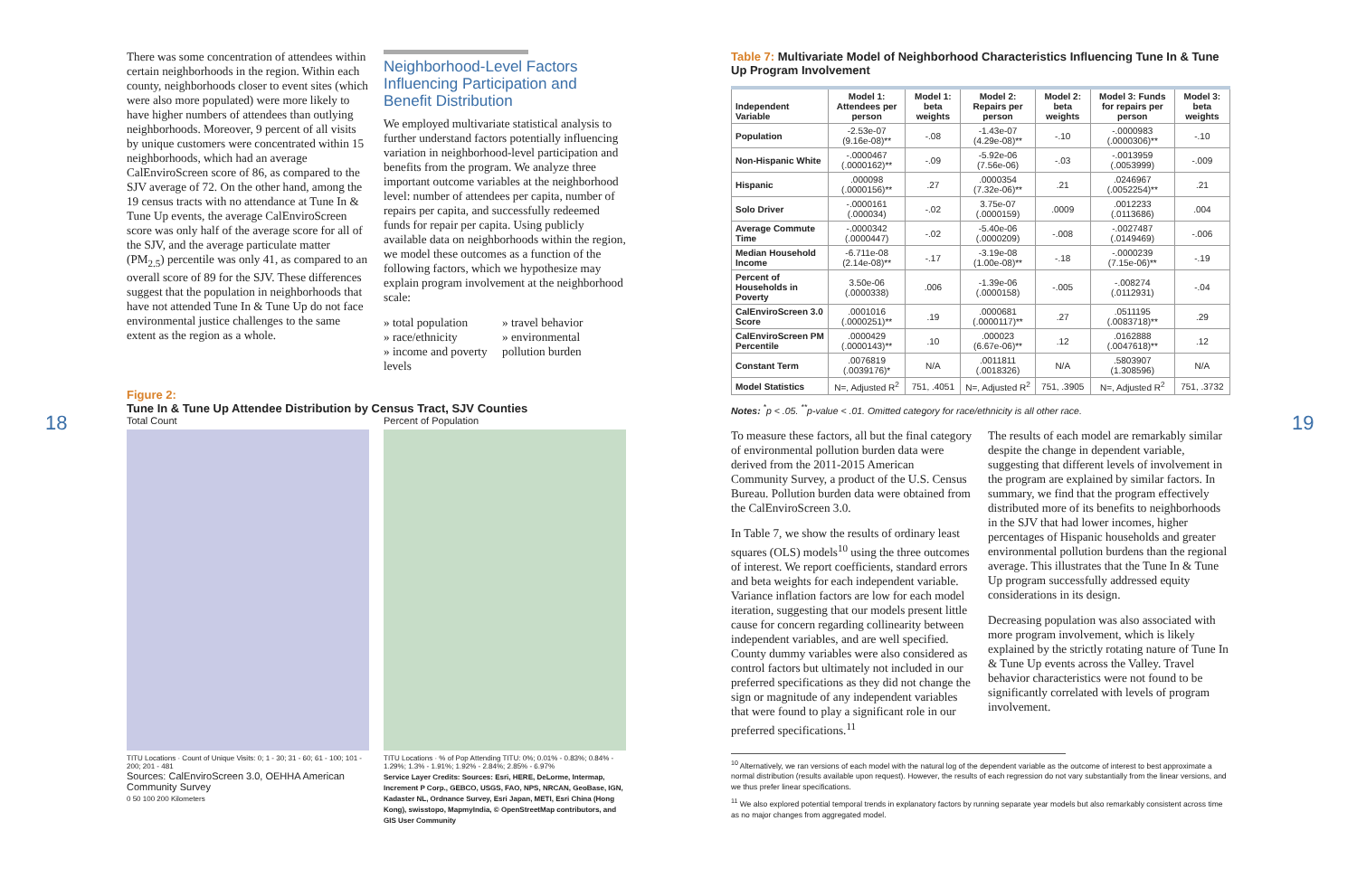18 19
There was some concentration of attendees within certain neighborhoods in the region. Within each county, neighborhoods closer to event sites (which were also more populated) were more likely to have higher numbers of attendees than outlying neighborhoods. Moreover, 9 percent of all visits by unique customers were concentrated within 15 neighborhoods, which had an average CalEnviroScreen score of 86, as compared to the SJV average of 72. On the other hand, among the 19 census tracts with no attendance at Tune In & Tune Up events, the average CalEnviroScreen score was only half of the average score for all of the SJV, and the average particulate matter (PM<sub>2.5</sub>) percentile was only 41, as compared to an overall score of 89 for the SJV. These differences suggest that the population in neighborhoods that have not attended Tune In & Tune Up do not face environmental justice challenges to the same extent as the region as a whole.
Neighborhood-Level Factors
Influencing Participation and
Benefit Distribution
We employed multivariate statistical analysis to further understand factors potentially influencing variation in neighborhood-level participation and benefits from the program. We analyze three important outcome variables at the neighborhood level: number of attendees per capita, number of repairs per capita, and successfully redeemed funds for repair per capita. Using publicly available data on neighborhoods within the region, we model these outcomes as a function of the following factors, which we hypothesize may explain program involvement at the neighborhood scale:
» total population
» race/ethnicity
» income and poverty levels
» travel behavior
» environmental pollution burden
Figure 2:
Tune In & Tune Up Attendee Distribution by Census Tract, SJV Counties
Total Count
TITU Locations · Count of Unique Visits: 0; 1 - 30; 31 - 60; 61 - 100; 101 - 200; 201 - 481
Sources: CalEnviroScreen 3.0, OEHHA American Community Survey
0 50 100 200 Kilometers
Percent of Population
TITU Locations · % of Pop Attending TITU: 0%; 0.01% - 0.83%; 0.84% - 1.29%; 1.3% - 1.91%; 1.92% - 2.84%; 2.85% - 6.97%
Service Layer Credits: Sources: Esri, HERE, DeLorme, Intermap, Increment P Corp., GEBCO, USGS, FAO, NPS, NRCAN, GeoBase, IGN, Kadaster NL, Ordnance Survey, Esri Japan, METI, Esri China (Hong Kong), swisstopo, MapmyIndia, © OpenStreetMap contributors, and GIS User Community
Table 7: Multivariate Model of Neighborhood Characteristics Influencing Tune In & Tune Up Program Involvement
| Independent Variable | Model 1: Attendees per person | Model 1: beta weights | Model 2: Repairs per person | Model 2: beta weights | Model 3: Funds for repairs per person | Model 3: beta weights |
| --- | --- | --- | --- | --- | --- | --- |
| Population | -2.53e-07 (9.16e-08)** | -.08 | -1.43e-07 (4.29e-08)** | -.10 | -.0000983 (.0000306)** | -.10 |
| Non-Hispanic White | -.0000467 (.0000162)** | -.09 | -5.92e-06 (7.56e-06) | -.03 | -.0013959 (.0053999) | -.009 |
| Hispanic | .000098 (.0000156)** | .27 | .0000354 (7.32e-06)** | .21 | .0246967 (.0052254)** | .21 |
| Solo Driver | -.0000161 (.000034) | -.02 | 3.75e-07 (.0000159) | .0009 | .0012233 (.0113686) | .004 |
| Average Commute Time | -.0000342 (.0000447) | -.02 | -5.40e-06 (.0000209) | -.008 | -.0027487 (.0149469) | -.006 |
| Median Household Income | -6.711e-08 (2.14e-08)** | -.17 | -3.19e-08 (1.00e-08)** | -.18 | -.0000239 (7.15e-06)** | -.19 |
| Percent of Households in Poverty | 3.50e-06 (.0000338) | .006 | -1.39e-06 (.0000158) | -.005 | -.008274 (.0112931) | -.04 |
| CalEnviroScreen 3.0 Score | .0001016 (.0000251)** | .19 | .0000681 (.0000117)** | .27 | .0511195 (.0083718)** | .29 |
| CalEnviroScreen PM Percentile | .0000429 (.0000143)** | .10 | .000023 (6.67e-06)** | .12 | .0162888 (.0047618)** | .12 |
| Constant Term | .0076819 (.0039176)* | N/A | .0011811 (.0018326) | N/A | .5803907 (1.308596) | N/A |
| Model Statistics | N=, Adjusted R<sup>2</sup> | 751, .4051 | N=, Adjusted R<sup>2</sup> | 751, .3905 | N=, Adjusted R<sup>2</sup> | 751, .3732 |
Notes: <sup>*</sup>p < .05. <sup>**</sup>p-value < .01. Omitted category for race/ethnicity is all other race.
To measure these factors, all but the final category of environmental pollution burden data were derived from the 2011-2015 American Community Survey, a product of the U.S. Census Bureau. Pollution burden data were obtained from the CalEnviroScreen 3.0.
In Table 7, we show the results of ordinary least squares (OLS) models<sup>10</sup> using the three outcomes of interest. We report coefficients, standard errors and beta weights for each independent variable. Variance inflation factors are low for each model iteration, suggesting that our models present little cause for concern regarding collinearity between independent variables, and are well specified. County dummy variables were also considered as control factors but ultimately not included in our preferred specifications as they did not change the sign or magnitude of any independent variables that were found to play a significant role in our preferred specifications.<sup>11</sup>
The results of each model are remarkably similar despite the change in dependent variable, suggesting that different levels of involvement in the program are explained by similar factors. In summary, we find that the program effectively distributed more of its benefits to neighborhoods in the SJV that had lower incomes, higher percentages of Hispanic households and greater environmental pollution burdens than the regional average. This illustrates that the Tune In & Tune Up program successfully addressed equity considerations in its design.
Decreasing population was also associated with more program involvement, which is likely explained by the strictly rotating nature of Tune In & Tune Up events across the Valley. Travel behavior characteristics were not found to be significantly correlated with levels of program involvement.
<sup>10</sup> Alternatively, we ran versions of each model with the natural log of the dependent variable as the outcome of interest to best approximate a normal distribution (results available upon request). However, the results of each regression do not vary substantially from the linear versions, and we thus prefer linear specifications.
<sup>11</sup> We also explored potential temporal trends in explanatory factors by running separate year models but also remarkably consistent across time as no major changes from aggregated model.